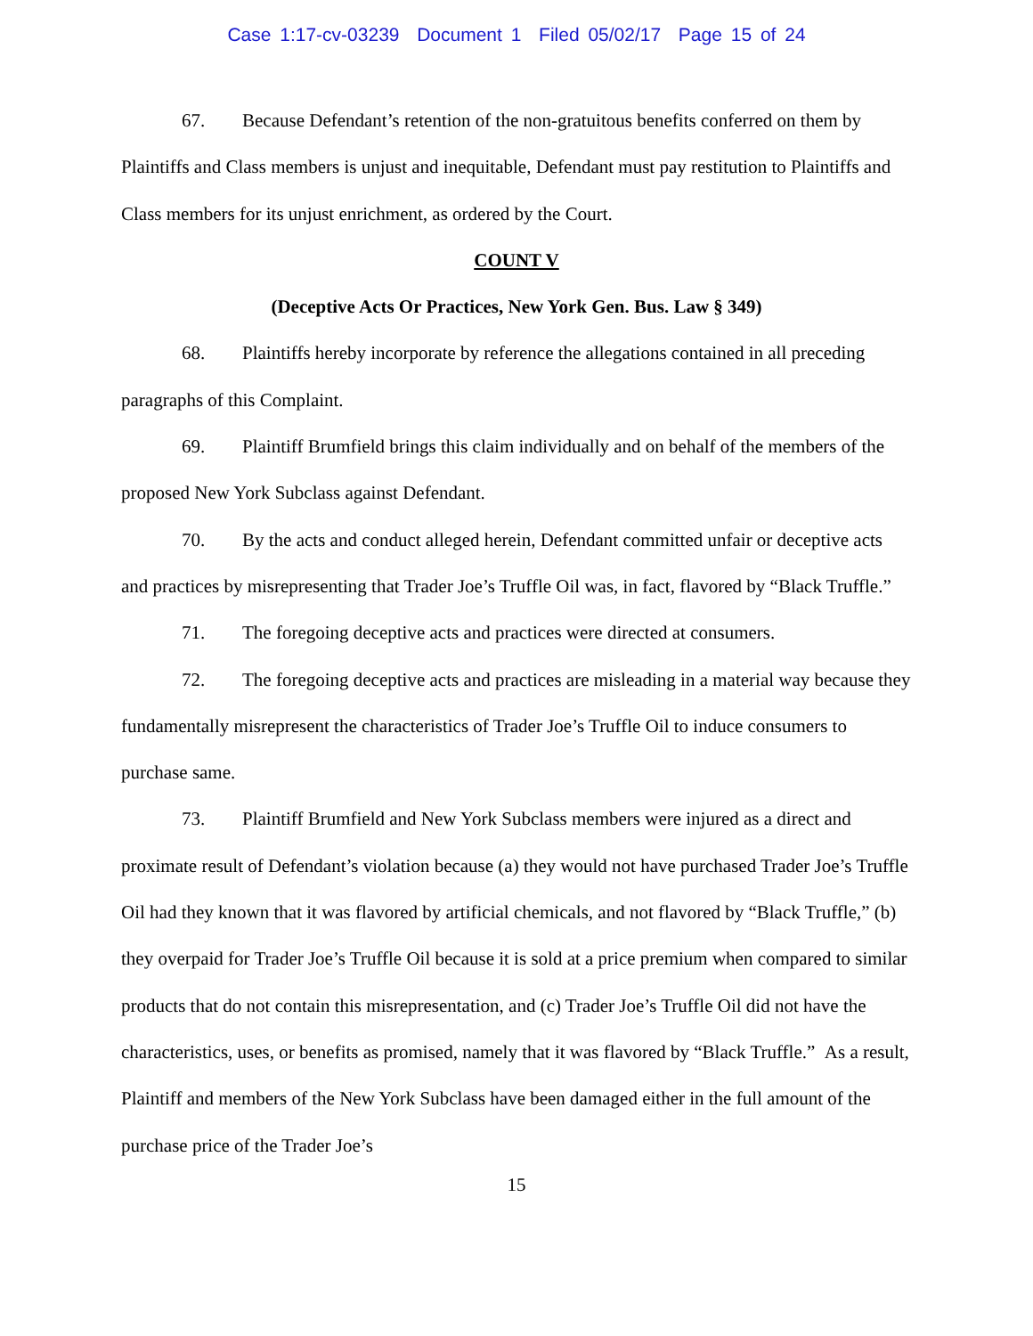Case 1:17-cv-03239 Document 1 Filed 05/02/17 Page 15 of 24
67. Because Defendant’s retention of the non-gratuitous benefits conferred on them by Plaintiffs and Class members is unjust and inequitable, Defendant must pay restitution to Plaintiffs and Class members for its unjust enrichment, as ordered by the Court.
COUNT V
(Deceptive Acts Or Practices, New York Gen. Bus. Law § 349)
68. Plaintiffs hereby incorporate by reference the allegations contained in all preceding paragraphs of this Complaint.
69. Plaintiff Brumfield brings this claim individually and on behalf of the members of the proposed New York Subclass against Defendant.
70. By the acts and conduct alleged herein, Defendant committed unfair or deceptive acts and practices by misrepresenting that Trader Joe’s Truffle Oil was, in fact, flavored by “Black Truffle.”
71. The foregoing deceptive acts and practices were directed at consumers.
72. The foregoing deceptive acts and practices are misleading in a material way because they fundamentally misrepresent the characteristics of Trader Joe’s Truffle Oil to induce consumers to purchase same.
73. Plaintiff Brumfield and New York Subclass members were injured as a direct and proximate result of Defendant’s violation because (a) they would not have purchased Trader Joe’s Truffle Oil had they known that it was flavored by artificial chemicals, and not flavored by “Black Truffle,” (b) they overpaid for Trader Joe’s Truffle Oil because it is sold at a price premium when compared to similar products that do not contain this misrepresentation, and (c) Trader Joe’s Truffle Oil did not have the characteristics, uses, or benefits as promised, namely that it was flavored by “Black Truffle.” As a result, Plaintiff and members of the New York Subclass have been damaged either in the full amount of the purchase price of the Trader Joe’s
15